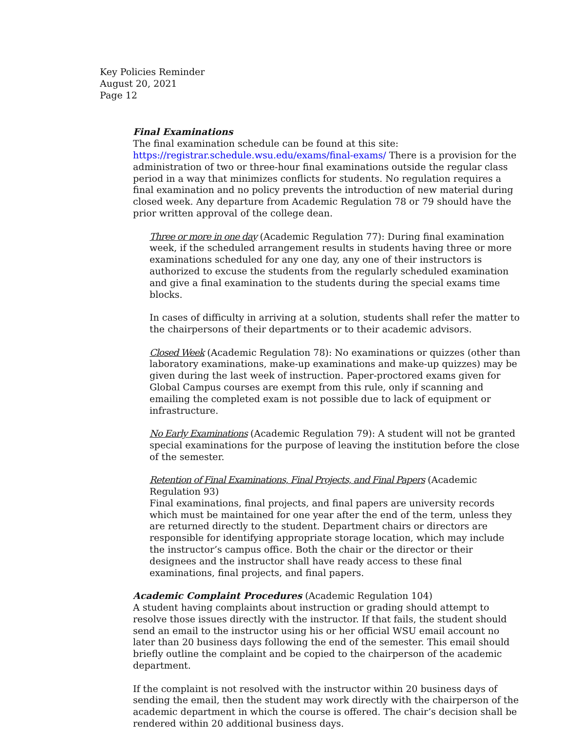Key Policies Reminder
August 20, 2021
Page 12
Final Examinations
The final examination schedule can be found at this site: https://registrar.schedule.wsu.edu/exams/final-exams/ There is a provision for the administration of two or three-hour final examinations outside the regular class period in a way that minimizes conflicts for students. No regulation requires a final examination and no policy prevents the introduction of new material during closed week. Any departure from Academic Regulation 78 or 79 should have the prior written approval of the college dean.
Three or more in one day (Academic Regulation 77): During final examination week, if the scheduled arrangement results in students having three or more examinations scheduled for any one day, any one of their instructors is authorized to excuse the students from the regularly scheduled examination and give a final examination to the students during the special exams time blocks.
In cases of difficulty in arriving at a solution, students shall refer the matter to the chairpersons of their departments or to their academic advisors.
Closed Week (Academic Regulation 78): No examinations or quizzes (other than laboratory examinations, make-up examinations and make-up quizzes) may be given during the last week of instruction. Paper-proctored exams given for Global Campus courses are exempt from this rule, only if scanning and emailing the completed exam is not possible due to lack of equipment or infrastructure.
No Early Examinations (Academic Regulation 79): A student will not be granted special examinations for the purpose of leaving the institution before the close of the semester.
Retention of Final Examinations, Final Projects, and Final Papers (Academic Regulation 93)
Final examinations, final projects, and final papers are university records which must be maintained for one year after the end of the term, unless they are returned directly to the student. Department chairs or directors are responsible for identifying appropriate storage location, which may include the instructor’s campus office. Both the chair or the director or their designees and the instructor shall have ready access to these final examinations, final projects, and final papers.
Academic Complaint Procedures (Academic Regulation 104)
A student having complaints about instruction or grading should attempt to resolve those issues directly with the instructor. If that fails, the student should send an email to the instructor using his or her official WSU email account no later than 20 business days following the end of the semester. This email should briefly outline the complaint and be copied to the chairperson of the academic department.
If the complaint is not resolved with the instructor within 20 business days of sending the email, then the student may work directly with the chairperson of the academic department in which the course is offered. The chair’s decision shall be rendered within 20 additional business days.